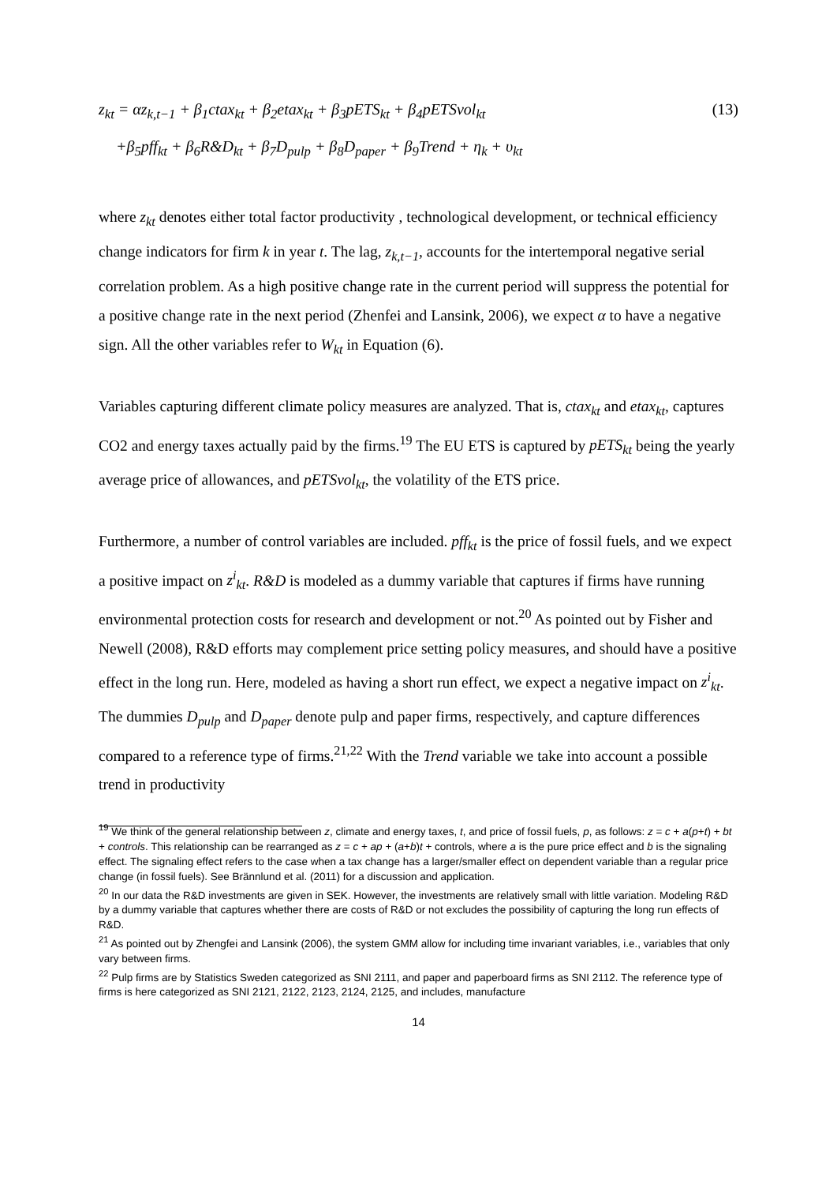z<sub>kt</sub> = αz<sub>k,t−1</sub> + β<sub>1</sub>ctax<sub>kt</sub> + β<sub>2</sub>etax<sub>kt</sub> + β<sub>3</sub>pETS<sub>kt</sub> + β<sub>4</sub>pETSvol<sub>kt</sub>
(13)
+β<sub>5</sub>pff<sub>kt</sub> + β<sub>6</sub>R&D<sub>kt</sub> + β<sub>7</sub>D<sub>pulp</sub> + β<sub>8</sub>D<sub>paper</sub> + β<sub>9</sub>Trend + η<sub>k</sub> + υ<sub>kt</sub>
where z<sub>kt</sub> denotes either total factor productivity , technological development, or technical efficiency change indicators for firm k in year t. The lag, z<sub>k,t−1</sub>, accounts for the intertemporal negative serial correlation problem. As a high positive change rate in the current period will suppress the potential for a positive change rate in the next period (Zhenfei and Lansink, 2006), we expect α to have a negative sign. All the other variables refer to W<sub>kt</sub> in Equation (6).
Variables capturing different climate policy measures are analyzed. That is, ctax<sub>kt</sub> and etax<sub>kt</sub>, captures CO2 and energy taxes actually paid by the firms.<sup>19</sup> The EU ETS is captured by pETS<sub>kt</sub> being the yearly average price of allowances, and pETSvol<sub>kt</sub>, the volatility of the ETS price.
Furthermore, a number of control variables are included. pff<sub>kt</sub> is the price of fossil fuels, and we expect a positive impact on z<sup>i</sup><sub>kt</sub>. R&D is modeled as a dummy variable that captures if firms have running environmental protection costs for research and development or not.<sup>20</sup> As pointed out by Fisher and Newell (2008), R&D efforts may complement price setting policy measures, and should have a positive effect in the long run. Here, modeled as having a short run effect, we expect a negative impact on z<sup>i</sup><sub>kt</sub>. The dummies D<sub>pulp</sub> and D<sub>paper</sub> denote pulp and paper firms, respectively, and capture differences compared to a reference type of firms.<sup>21,22</sup> With the Trend variable we take into account a possible trend in productivity
<sup>19</sup> We think of the general relationship between z, climate and energy taxes, t, and price of fossil fuels, p, as follows: z = c + a(p+t) + bt + controls. This relationship can be rearranged as z = c + ap + (a+b)t + controls, where a is the pure price effect and b is the signaling effect. The signaling effect refers to the case when a tax change has a larger/smaller effect on dependent variable than a regular price change (in fossil fuels). See Brännlund et al. (2011) for a discussion and application.
<sup>20</sup> In our data the R&D investments are given in SEK. However, the investments are relatively small with little variation. Modeling R&D by a dummy variable that captures whether there are costs of R&D or not excludes the possibility of capturing the long run effects of R&D.
<sup>21</sup> As pointed out by Zhengfei and Lansink (2006), the system GMM allow for including time invariant variables, i.e., variables that only vary between firms.
<sup>22</sup> Pulp firms are by Statistics Sweden categorized as SNI 2111, and paper and paperboard firms as SNI 2112. The reference type of firms is here categorized as SNI 2121, 2122, 2123, 2124, 2125, and includes, manufacture
14